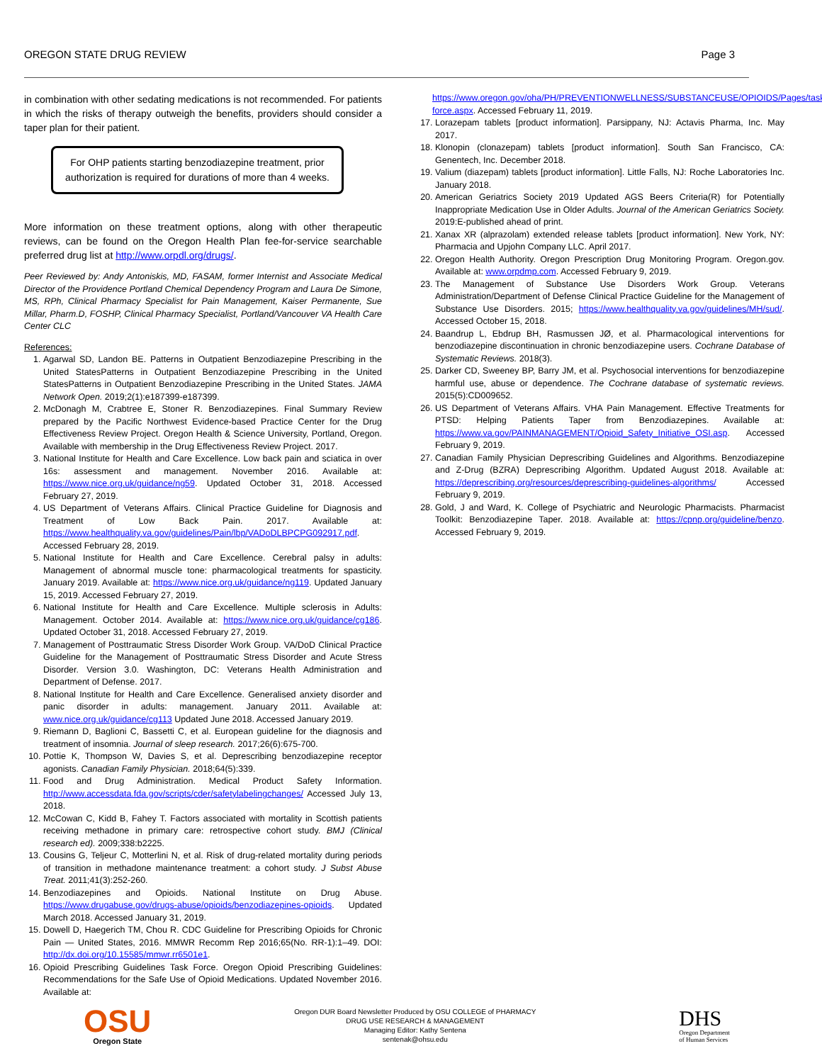OREGON STATE DRUG REVIEW Page 3
in combination with other sedating medications is not recommended. For patients in which the risks of therapy outweigh the benefits, providers should consider a taper plan for their patient.
For OHP patients starting benzodiazepine treatment, prior authorization is required for durations of more than 4 weeks.
More information on these treatment options, along with other therapeutic reviews, can be found on the Oregon Health Plan fee-for-service searchable preferred drug list at http://www.orpdl.org/drugs/.
Peer Reviewed by: Andy Antoniskis, MD, FASAM, former Internist and Associate Medical Director of the Providence Portland Chemical Dependency Program and Laura De Simone, MS, RPh, Clinical Pharmacy Specialist for Pain Management, Kaiser Permanente, Sue Millar, Pharm.D, FOSHP, Clinical Pharmacy Specialist, Portland/Vancouver VA Health Care Center CLC
References:
1. Agarwal SD, Landon BE. Patterns in Outpatient Benzodiazepine Prescribing in the United StatesPatterns in Outpatient Benzodiazepine Prescribing in the United StatesPatterns in Outpatient Benzodiazepine Prescribing in the United States. JAMA Network Open. 2019;2(1):e187399-e187399.
2. McDonagh M, Crabtree E, Stoner R. Benzodiazepines. Final Summary Review prepared by the Pacific Northwest Evidence-based Practice Center for the Drug Effectiveness Review Project. Oregon Health & Science University, Portland, Oregon. Available with membership in the Drug Effectiveness Review Project. 2017.
3. National Institute for Health and Care Excellence. Low back pain and sciatica in over 16s: assessment and management. November 2016. Available at: https://www.nice.org.uk/guidance/ng59. Updated October 31, 2018. Accessed February 27, 2019.
4. US Department of Veterans Affairs. Clinical Practice Guideline for Diagnosis and Treatment of Low Back Pain. 2017. Available at: https://www.healthquality.va.gov/guidelines/Pain/lbp/VADoDLBPCPG092917.pdf. Accessed February 28, 2019.
5. National Institute for Health and Care Excellence. Cerebral palsy in adults: Management of abnormal muscle tone: pharmacological treatments for spasticity. January 2019. Available at: https://www.nice.org.uk/guidance/ng119. Updated January 15, 2019. Accessed February 27, 2019.
6. National Institute for Health and Care Excellence. Multiple sclerosis in Adults: Management. October 2014. Available at: https://www.nice.org.uk/guidance/cg186. Updated October 31, 2018. Accessed February 27, 2019.
7. Management of Posttraumatic Stress Disorder Work Group. VA/DoD Clinical Practice Guideline for the Management of Posttraumatic Stress Disorder and Acute Stress Disorder. Version 3.0. Washington, DC: Veterans Health Administration and Department of Defense. 2017.
8. National Institute for Health and Care Excellence. Generalised anxiety disorder and panic disorder in adults: management. January 2011. Available at: www.nice.org.uk/guidance/cg113 Updated June 2018. Accessed January 2019.
9. Riemann D, Baglioni C, Bassetti C, et al. European guideline for the diagnosis and treatment of insomnia. Journal of sleep research. 2017;26(6):675-700.
10. Pottie K, Thompson W, Davies S, et al. Deprescribing benzodiazepine receptor agonists. Canadian Family Physician. 2018;64(5):339.
11. Food and Drug Administration. Medical Product Safety Information. http://www.accessdata.fda.gov/scripts/cder/safetylabelingchanges/ Accessed July 13, 2018.
12. McCowan C, Kidd B, Fahey T. Factors associated with mortality in Scottish patients receiving methadone in primary care: retrospective cohort study. BMJ (Clinical research ed). 2009;338:b2225.
13. Cousins G, Teljeur C, Motterlini N, et al. Risk of drug-related mortality during periods of transition in methadone maintenance treatment: a cohort study. J Subst Abuse Treat. 2011;41(3):252-260.
14. Benzodiazepines and Opioids. National Institute on Drug Abuse. https://www.drugabuse.gov/drugs-abuse/opioids/benzodiazepines-opioids. Updated March 2018. Accessed January 31, 2019.
15. Dowell D, Haegerich TM, Chou R. CDC Guideline for Prescribing Opioids for Chronic Pain — United States, 2016. MMWR Recomm Rep 2016;65(No. RR-1):1–49. DOI: http://dx.doi.org/10.15585/mmwr.rr6501e1.
16. Opioid Prescribing Guidelines Task Force. Oregon Opioid Prescribing Guidelines: Recommendations for the Safe Use of Opioid Medications. Updated November 2016. Available at:
https://www.oregon.gov/oha/PH/PREVENTIONWELLNESS/SUBSTANCEUSE/OPIOIDS/Pages/task-force.aspx. Accessed February 11, 2019.
17. Lorazepam tablets [product information]. Parsippany, NJ: Actavis Pharma, Inc. May 2017.
18. Klonopin (clonazepam) tablets [product information]. South San Francisco, CA: Genentech, Inc. December 2018.
19. Valium (diazepam) tablets [product information]. Little Falls, NJ: Roche Laboratories Inc. January 2018.
20. American Geriatrics Society 2019 Updated AGS Beers Criteria(R) for Potentially Inappropriate Medication Use in Older Adults. Journal of the American Geriatrics Society. 2019:E-published ahead of print.
21. Xanax XR (alprazolam) extended release tablets [product information]. New York, NY: Pharmacia and Upjohn Company LLC. April 2017.
22. Oregon Health Authority. Oregon Prescription Drug Monitoring Program. Oregon.gov. Available at: www.orpdmp.com. Accessed February 9, 2019.
23. The Management of Substance Use Disorders Work Group. Veterans Administration/Department of Defense Clinical Practice Guideline for the Management of Substance Use Disorders. 2015; https://www.healthquality.va.gov/guidelines/MH/sud/. Accessed October 15, 2018.
24. Baandrup L, Ebdrup BH, Rasmussen JØ, et al. Pharmacological interventions for benzodiazepine discontinuation in chronic benzodiazepine users. Cochrane Database of Systematic Reviews. 2018(3).
25. Darker CD, Sweeney BP, Barry JM, et al. Psychosocial interventions for benzodiazepine harmful use, abuse or dependence. The Cochrane database of systematic reviews. 2015(5):CD009652.
26. US Department of Veterans Affairs. VHA Pain Management. Effective Treatments for PTSD: Helping Patients Taper from Benzodiazepines. Available at: https://www.va.gov/PAINMANAGEMENT/Opioid_Safety_Initiative_OSI.asp. Accessed February 9, 2019.
27. Canadian Family Physician Deprescribing Guidelines and Algorithms. Benzodiazepine and Z-Drug (BZRA) Deprescribing Algorithm. Updated August 2018. Available at: https://deprescribing.org/resources/deprescribing-guidelines-algorithms/ Accessed February 9, 2019.
28. Gold, J and Ward, K. College of Psychiatric and Neurologic Pharmacists. Pharmacist Toolkit: Benzodiazepine Taper. 2018. Available at: https://cpnp.org/guideline/benzo. Accessed February 9, 2019.
OSU
Oregon State
Oregon DUR Board Newsletter Produced by OSU COLLEGE of PHARMACY
DRUG USE RESEARCH & MANAGEMENT
Managing Editor: Kathy Sentena
sentenak@ohsu.edu
DHS
Oregon Department
of Human Services